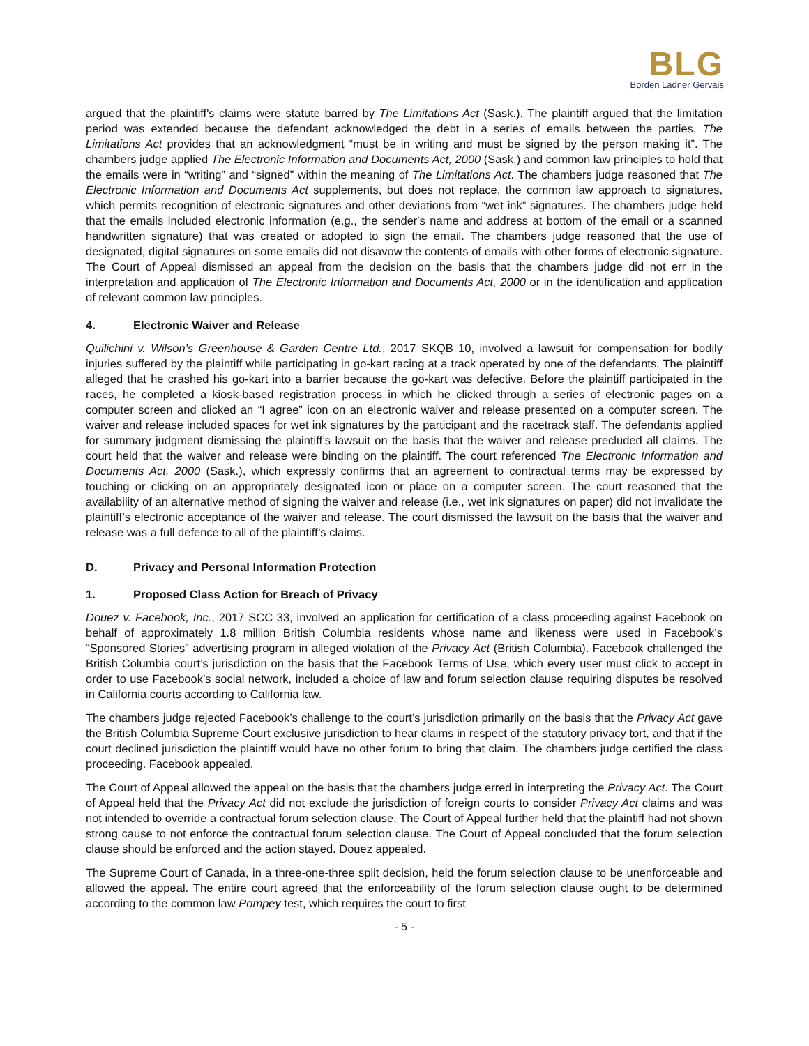BLG
Borden Ladner Gervais
argued that the plaintiff's claims were statute barred by The Limitations Act (Sask.). The plaintiff argued that the limitation period was extended because the defendant acknowledged the debt in a series of emails between the parties. The Limitations Act provides that an acknowledgment “must be in writing and must be signed by the person making it”. The chambers judge applied The Electronic Information and Documents Act, 2000 (Sask.) and common law principles to hold that the emails were in “writing” and “signed” within the meaning of The Limitations Act. The chambers judge reasoned that The Electronic Information and Documents Act supplements, but does not replace, the common law approach to signatures, which permits recognition of electronic signatures and other deviations from “wet ink” signatures. The chambers judge held that the emails included electronic information (e.g., the sender's name and address at bottom of the email or a scanned handwritten signature) that was created or adopted to sign the email. The chambers judge reasoned that the use of designated, digital signatures on some emails did not disavow the contents of emails with other forms of electronic signature. The Court of Appeal dismissed an appeal from the decision on the basis that the chambers judge did not err in the interpretation and application of The Electronic Information and Documents Act, 2000 or in the identification and application of relevant common law principles.
4. Electronic Waiver and Release
Quilichini v. Wilson’s Greenhouse & Garden Centre Ltd., 2017 SKQB 10, involved a lawsuit for compensation for bodily injuries suffered by the plaintiff while participating in go-kart racing at a track operated by one of the defendants. The plaintiff alleged that he crashed his go-kart into a barrier because the go-kart was defective. Before the plaintiff participated in the races, he completed a kiosk-based registration process in which he clicked through a series of electronic pages on a computer screen and clicked an “I agree” icon on an electronic waiver and release presented on a computer screen. The waiver and release included spaces for wet ink signatures by the participant and the racetrack staff. The defendants applied for summary judgment dismissing the plaintiff’s lawsuit on the basis that the waiver and release precluded all claims. The court held that the waiver and release were binding on the plaintiff. The court referenced The Electronic Information and Documents Act, 2000 (Sask.), which expressly confirms that an agreement to contractual terms may be expressed by touching or clicking on an appropriately designated icon or place on a computer screen. The court reasoned that the availability of an alternative method of signing the waiver and release (i.e., wet ink signatures on paper) did not invalidate the plaintiff’s electronic acceptance of the waiver and release. The court dismissed the lawsuit on the basis that the waiver and release was a full defence to all of the plaintiff’s claims.
D. Privacy and Personal Information Protection
1. Proposed Class Action for Breach of Privacy
Douez v. Facebook, Inc., 2017 SCC 33, involved an application for certification of a class proceeding against Facebook on behalf of approximately 1.8 million British Columbia residents whose name and likeness were used in Facebook’s “Sponsored Stories” advertising program in alleged violation of the Privacy Act (British Columbia). Facebook challenged the British Columbia court’s jurisdiction on the basis that the Facebook Terms of Use, which every user must click to accept in order to use Facebook’s social network, included a choice of law and forum selection clause requiring disputes be resolved in California courts according to California law.
The chambers judge rejected Facebook’s challenge to the court’s jurisdiction primarily on the basis that the Privacy Act gave the British Columbia Supreme Court exclusive jurisdiction to hear claims in respect of the statutory privacy tort, and that if the court declined jurisdiction the plaintiff would have no other forum to bring that claim. The chambers judge certified the class proceeding. Facebook appealed.
The Court of Appeal allowed the appeal on the basis that the chambers judge erred in interpreting the Privacy Act. The Court of Appeal held that the Privacy Act did not exclude the jurisdiction of foreign courts to consider Privacy Act claims and was not intended to override a contractual forum selection clause. The Court of Appeal further held that the plaintiff had not shown strong cause to not enforce the contractual forum selection clause. The Court of Appeal concluded that the forum selection clause should be enforced and the action stayed. Douez appealed.
The Supreme Court of Canada, in a three-one-three split decision, held the forum selection clause to be unenforceable and allowed the appeal. The entire court agreed that the enforceability of the forum selection clause ought to be determined according to the common law Pompey test, which requires the court to first
- 5 -